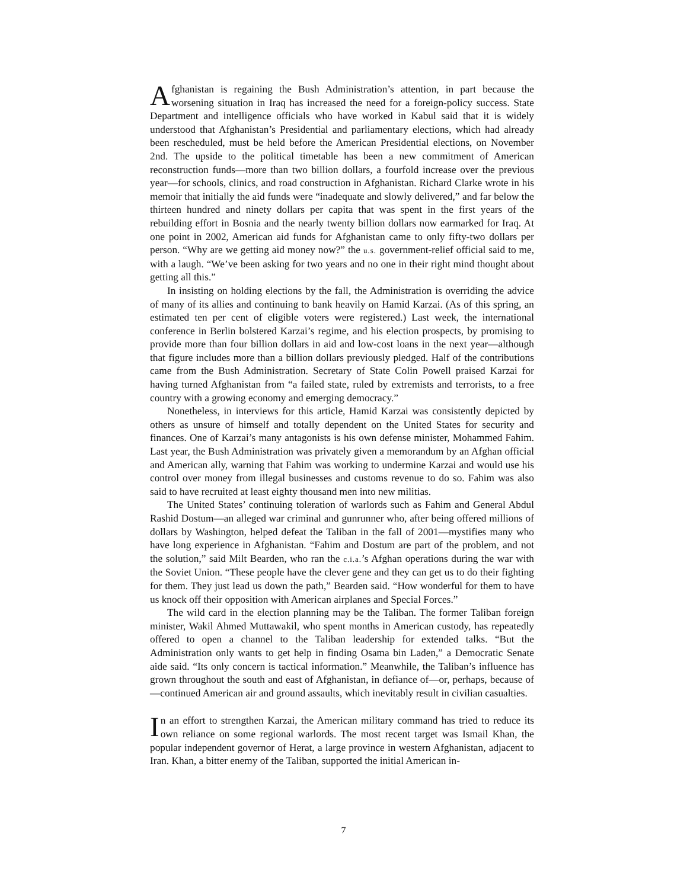Afghanistan is regaining the Bush Administration’s attention, in part because the worsening situation in Iraq has increased the need for a foreign-policy success. State Department and intelligence officials who have worked in Kabul said that it is widely understood that Afghanistan’s Presidential and parliamentary elections, which had already been rescheduled, must be held before the American Presidential elections, on November 2nd. The upside to the political timetable has been a new commitment of American reconstruction funds—more than two billion dollars, a fourfold increase over the previous year—for schools, clinics, and road construction in Afghanistan. Richard Clarke wrote in his memoir that initially the aid funds were “inadequate and slowly delivered,” and far below the thirteen hundred and ninety dollars per capita that was spent in the first years of the rebuilding effort in Bosnia and the nearly twenty billion dollars now earmarked for Iraq. At one point in 2002, American aid funds for Afghanistan came to only fifty-two dollars per person. “Why are we getting aid money now?” the u.s. government-relief official said to me, with a laugh. “We’ve been asking for two years and no one in their right mind thought about getting all this.”
In insisting on holding elections by the fall, the Administration is overriding the advice of many of its allies and continuing to bank heavily on Hamid Karzai. (As of this spring, an estimated ten per cent of eligible voters were registered.) Last week, the international conference in Berlin bolstered Karzai’s regime, and his election prospects, by promising to provide more than four billion dollars in aid and low-cost loans in the next year—although that figure includes more than a billion dollars previously pledged. Half of the contributions came from the Bush Administration. Secretary of State Colin Powell praised Karzai for having turned Afghanistan from “a failed state, ruled by extremists and terrorists, to a free country with a growing economy and emerging democracy.”
Nonetheless, in interviews for this article, Hamid Karzai was consistently depicted by others as unsure of himself and totally dependent on the United States for security and finances. One of Karzai’s many antagonists is his own defense minister, Mohammed Fahim. Last year, the Bush Administration was privately given a memorandum by an Afghan official and American ally, warning that Fahim was working to undermine Karzai and would use his control over money from illegal businesses and customs revenue to do so. Fahim was also said to have recruited at least eighty thousand men into new militias.
The United States’ continuing toleration of warlords such as Fahim and General Abdul Rashid Dostum—an alleged war criminal and gunrunner who, after being offered millions of dollars by Washington, helped defeat the Taliban in the fall of 2001—mystifies many who have long experience in Afghanistan. “Fahim and Dostum are part of the problem, and not the solution,” said Milt Bearden, who ran the c.i.a.’s Afghan operations during the war with the Soviet Union. “These people have the clever gene and they can get us to do their fighting for them. They just lead us down the path,” Bearden said. “How wonderful for them to have us knock off their opposition with American airplanes and Special Forces.”
The wild card in the election planning may be the Taliban. The former Taliban foreign minister, Wakil Ahmed Muttawakil, who spent months in American custody, has repeatedly offered to open a channel to the Taliban leadership for extended talks. “But the Administration only wants to get help in finding Osama bin Laden,” a Democratic Senate aide said. “Its only concern is tactical information.” Meanwhile, the Taliban’s influence has grown throughout the south and east of Afghanistan, in defiance of—or, perhaps, because of—continued American air and ground assaults, which inevitably result in civilian casualties.
In an effort to strengthen Karzai, the American military command has tried to reduce its own reliance on some regional warlords. The most recent target was Ismail Khan, the popular independent governor of Herat, a large province in western Afghanistan, adjacent to Iran. Khan, a bitter enemy of the Taliban, supported the initial American in-
7